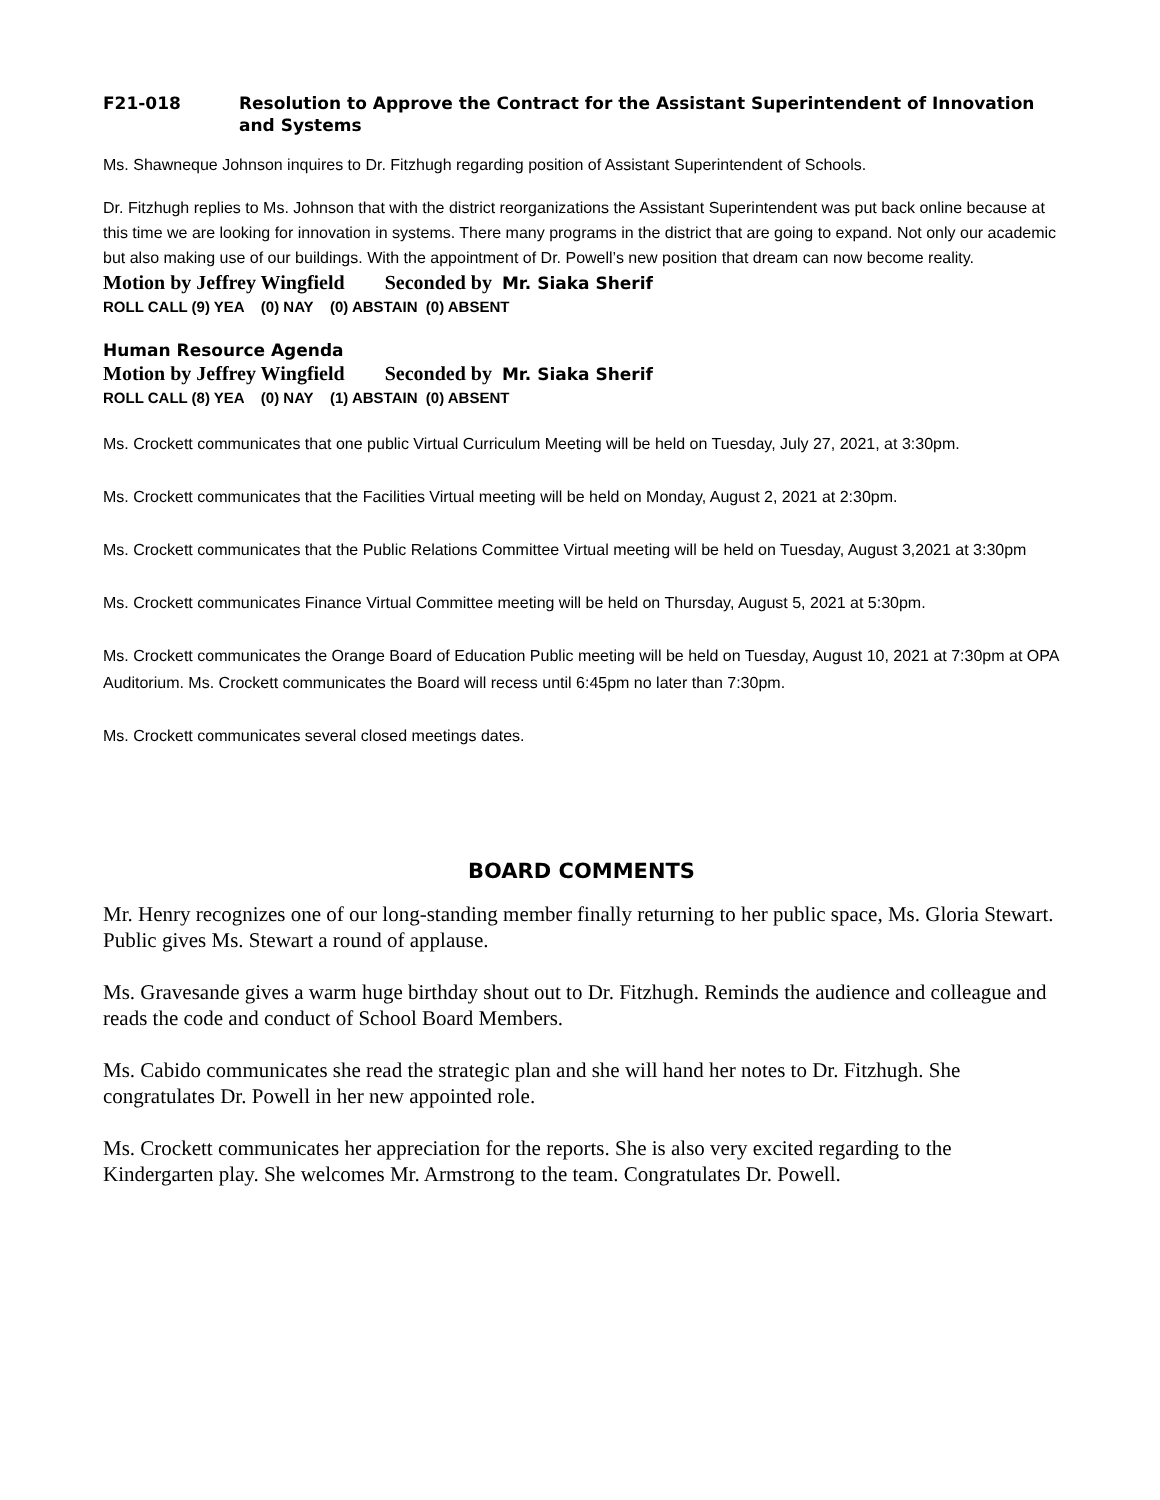F21-018 Resolution to Approve the Contract for the Assistant Superintendent of Innovation and Systems
Ms. Shawneque Johnson inquires to Dr. Fitzhugh regarding position of Assistant Superintendent of Schools.
Dr. Fitzhugh replies to Ms. Johnson that with the district reorganizations the Assistant Superintendent was put back online because at this time we are looking for innovation in systems. There many programs in the district that are going to expand. Not only our academic but also making use of our buildings. With the appointment of Dr. Powell’s new position that dream can now become reality.
Motion by Jeffrey Wingfield Seconded by Mr. Siaka Sherif
ROLL CALL (9) YEA (0) NAY (0) ABSTAIN (0) ABSENT
Human Resource Agenda
Motion by Jeffrey Wingfield Seconded by Mr. Siaka Sherif
ROLL CALL (8) YEA (0) NAY (1) ABSTAIN (0) ABSENT
Ms. Crockett communicates that one public Virtual Curriculum Meeting will be held on Tuesday, July 27, 2021, at 3:30pm.
Ms. Crockett communicates that the Facilities Virtual meeting will be held on Monday, August 2, 2021 at 2:30pm.
Ms. Crockett communicates that the Public Relations Committee Virtual meeting will be held on Tuesday, August 3,2021 at 3:30pm
Ms. Crockett communicates Finance Virtual Committee meeting will be held on Thursday, August 5, 2021 at 5:30pm.
Ms. Crockett communicates the Orange Board of Education Public meeting will be held on Tuesday, August 10, 2021 at 7:30pm at OPA Auditorium. Ms. Crockett communicates the Board will recess until 6:45pm no later than 7:30pm.
Ms. Crockett communicates several closed meetings dates.
BOARD COMMENTS
Mr. Henry recognizes one of our long-standing member finally returning to her public space, Ms. Gloria Stewart. Public gives Ms. Stewart a round of applause.
Ms. Gravesande gives a warm huge birthday shout out to Dr. Fitzhugh. Reminds the audience and colleague and reads the code and conduct of School Board Members.
Ms. Cabido communicates she read the strategic plan and she will hand her notes to Dr. Fitzhugh. She congratulates Dr. Powell in her new appointed role.
Ms. Crockett communicates her appreciation for the reports. She is also very excited regarding to the Kindergarten play. She welcomes Mr. Armstrong to the team. Congratulates Dr. Powell.